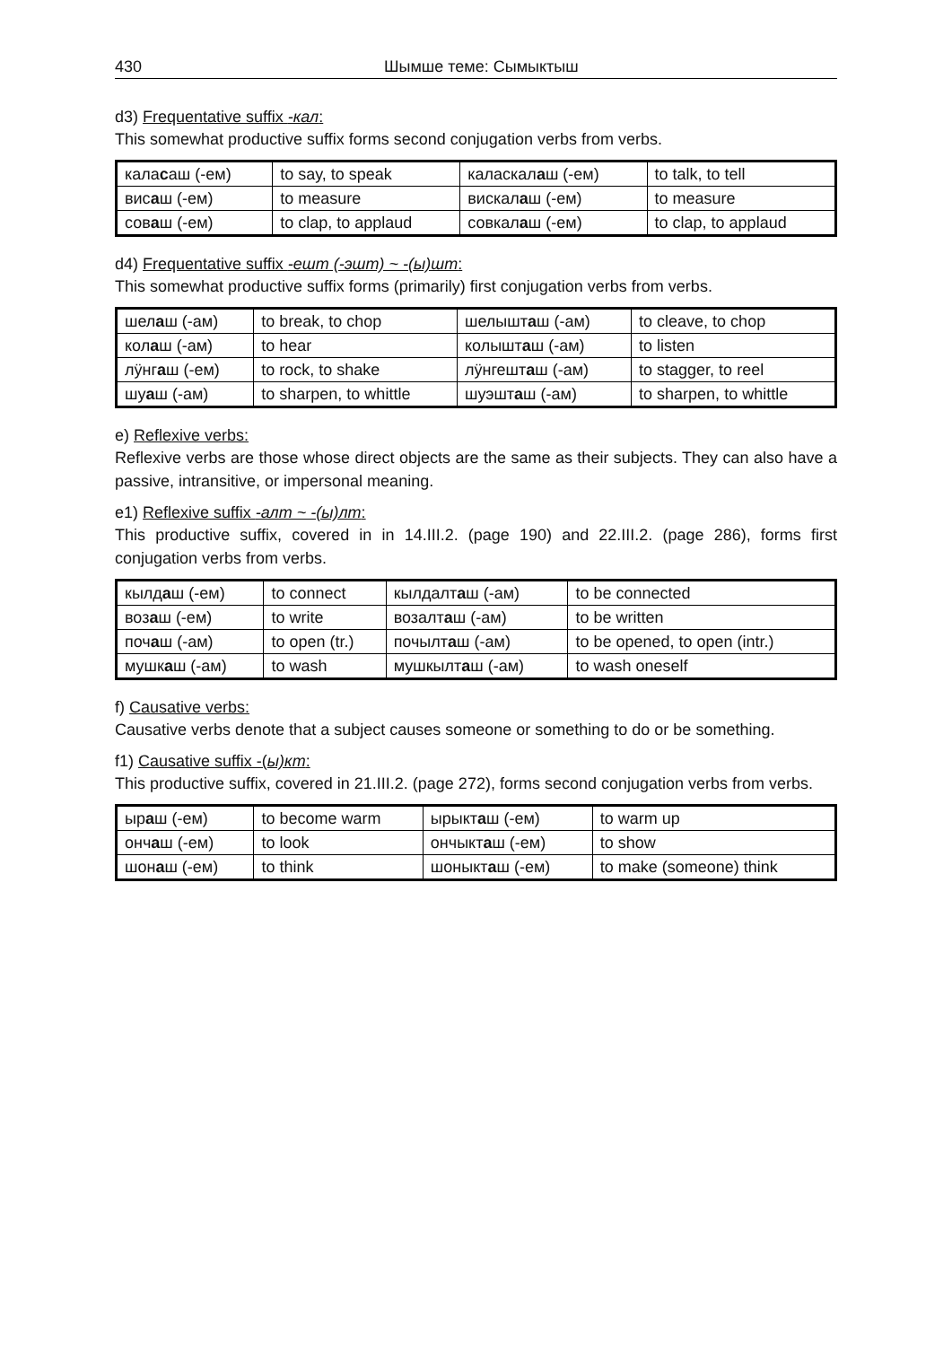430 Шымше теме: Сымыктыш
d3) Frequentative suffix -кал:
This somewhat productive suffix forms second conjugation verbs from verbs.
| кала с аш (-ем) | to say, to speak | каласкал а ш (-ем) | to talk, to tell |
| вис а ш (-ем) | to measure | вискал а ш (-ем) | to measure |
| сов а ш (-ем) | to clap, to applaud | совкал а ш (-ем) | to clap, to applaud |
d4) Frequentative suffix -ешт (-эшт) ~ -(ы)шт:
This somewhat productive suffix forms (primarily) first conjugation verbs from verbs.
| шел а ш (-ам) | to break, to chop | шелышт а ш (-ам) | to cleave, to chop |
| кол а ш (-ам) | to hear | колышт а ш (-ам) | to listen |
| лӱнг а ш (-ем) | to rock, to shake | лӱнгешт а ш (-ам) | to stagger, to reel |
| шу а ш (-ам) | to sharpen, to whittle | шуэшт а ш (-ам) | to sharpen, to whittle |
e) Reflexive verbs:
Reflexive verbs are those whose direct objects are the same as their subjects. They can also have a passive, intransitive, or impersonal meaning.
e1) Reflexive suffix -алт ~ -(ы)лт:
This productive suffix, covered in in 14.III.2. (page 190) and 22.III.2. (page 286), forms first conjugation verbs from verbs.
| кылд а ш (-ем) | to connect | кылдалт а ш (-ам) | to be connected |
| воз а ш (-ем) | to write | возалт а ш (-ам) | to be written |
| поч а ш (-ам) | to open (tr.) | почылт а ш (-ам) | to be opened, to open (intr.) |
| мушк а ш (-ам) | to wash | мушкылт а ш (-ам) | to wash oneself |
f) Causative verbs:
Causative verbs denote that a subject causes someone or something to do or be something.
f1) Causative suffix -(ы)кт:
This productive suffix, covered in 21.III.2. (page 272), forms second conjugation verbs from verbs.
| ыр а ш (-ем) | to become warm | ырыкт а ш (-ем) | to warm up |
| онч а ш (-ем) | to look | ончыкт а ш (-ем) | to show |
| шон а ш (-ем) | to think | шоныкт а ш (-ем) | to make (someone) think |